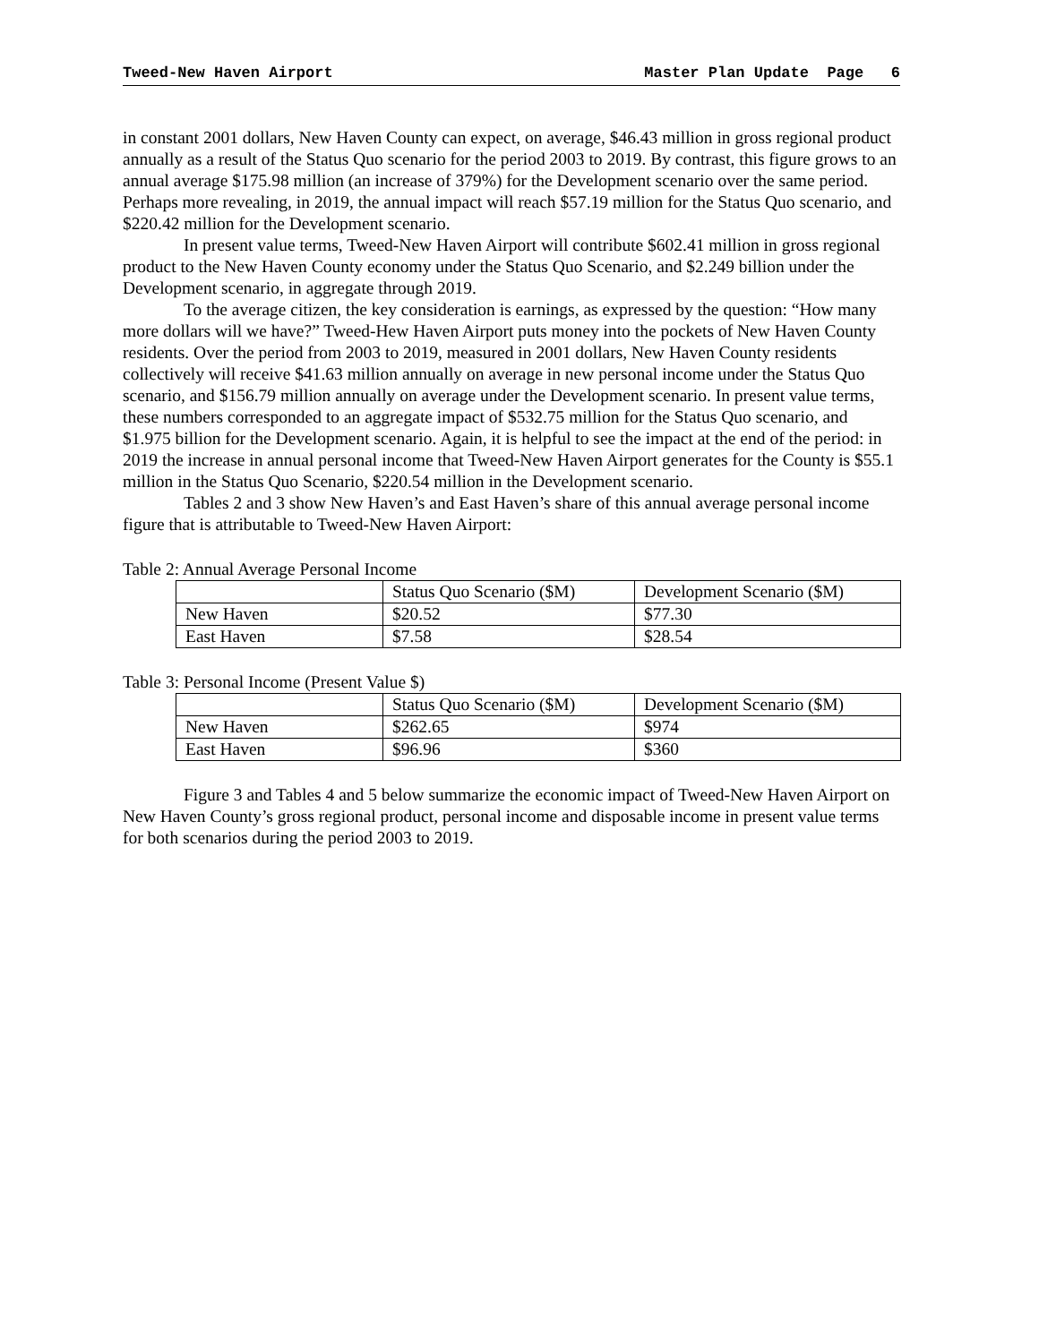Tweed-New Haven Airport Master Plan Update Page 6
in constant 2001 dollars, New Haven County can expect, on average, $46.43 million in gross regional product annually as a result of the Status Quo scenario for the period 2003 to 2019. By contrast, this figure grows to an annual average $175.98 million (an increase of 379%) for the Development scenario over the same period. Perhaps more revealing, in 2019, the annual impact will reach $57.19 million for the Status Quo scenario, and $220.42 million for the Development scenario.
In present value terms, Tweed-New Haven Airport will contribute $602.41 million in gross regional product to the New Haven County economy under the Status Quo Scenario, and $2.249 billion under the Development scenario, in aggregate through 2019.
To the average citizen, the key consideration is earnings, as expressed by the question: “How many more dollars will we have?” Tweed-Hew Haven Airport puts money into the pockets of New Haven County residents. Over the period from 2003 to 2019, measured in 2001 dollars, New Haven County residents collectively will receive $41.63 million annually on average in new personal income under the Status Quo scenario, and $156.79 million annually on average under the Development scenario. In present value terms, these numbers corresponded to an aggregate impact of $532.75 million for the Status Quo scenario, and $1.975 billion for the Development scenario. Again, it is helpful to see the impact at the end of the period: in 2019 the increase in annual personal income that Tweed-New Haven Airport generates for the County is $55.1 million in the Status Quo Scenario, $220.54 million in the Development scenario.
Tables 2 and 3 show New Haven’s and East Haven’s share of this annual average personal income figure that is attributable to Tweed-New Haven Airport:
Table 2: Annual Average Personal Income
| | Status Quo Scenario ($M) | Development Scenario ($M) |
| New Haven | $20.52 | $77.30 |
| East Haven | $7.58 | $28.54 |
Table 3: Personal Income (Present Value $)
| | Status Quo Scenario ($M) | Development Scenario ($M) |
| New Haven | $262.65 | $974 |
| East Haven | $96.96 | $360 |
Figure 3 and Tables 4 and 5 below summarize the economic impact of Tweed-New Haven Airport on New Haven County’s gross regional product, personal income and disposable income in present value terms for both scenarios during the period 2003 to 2019.